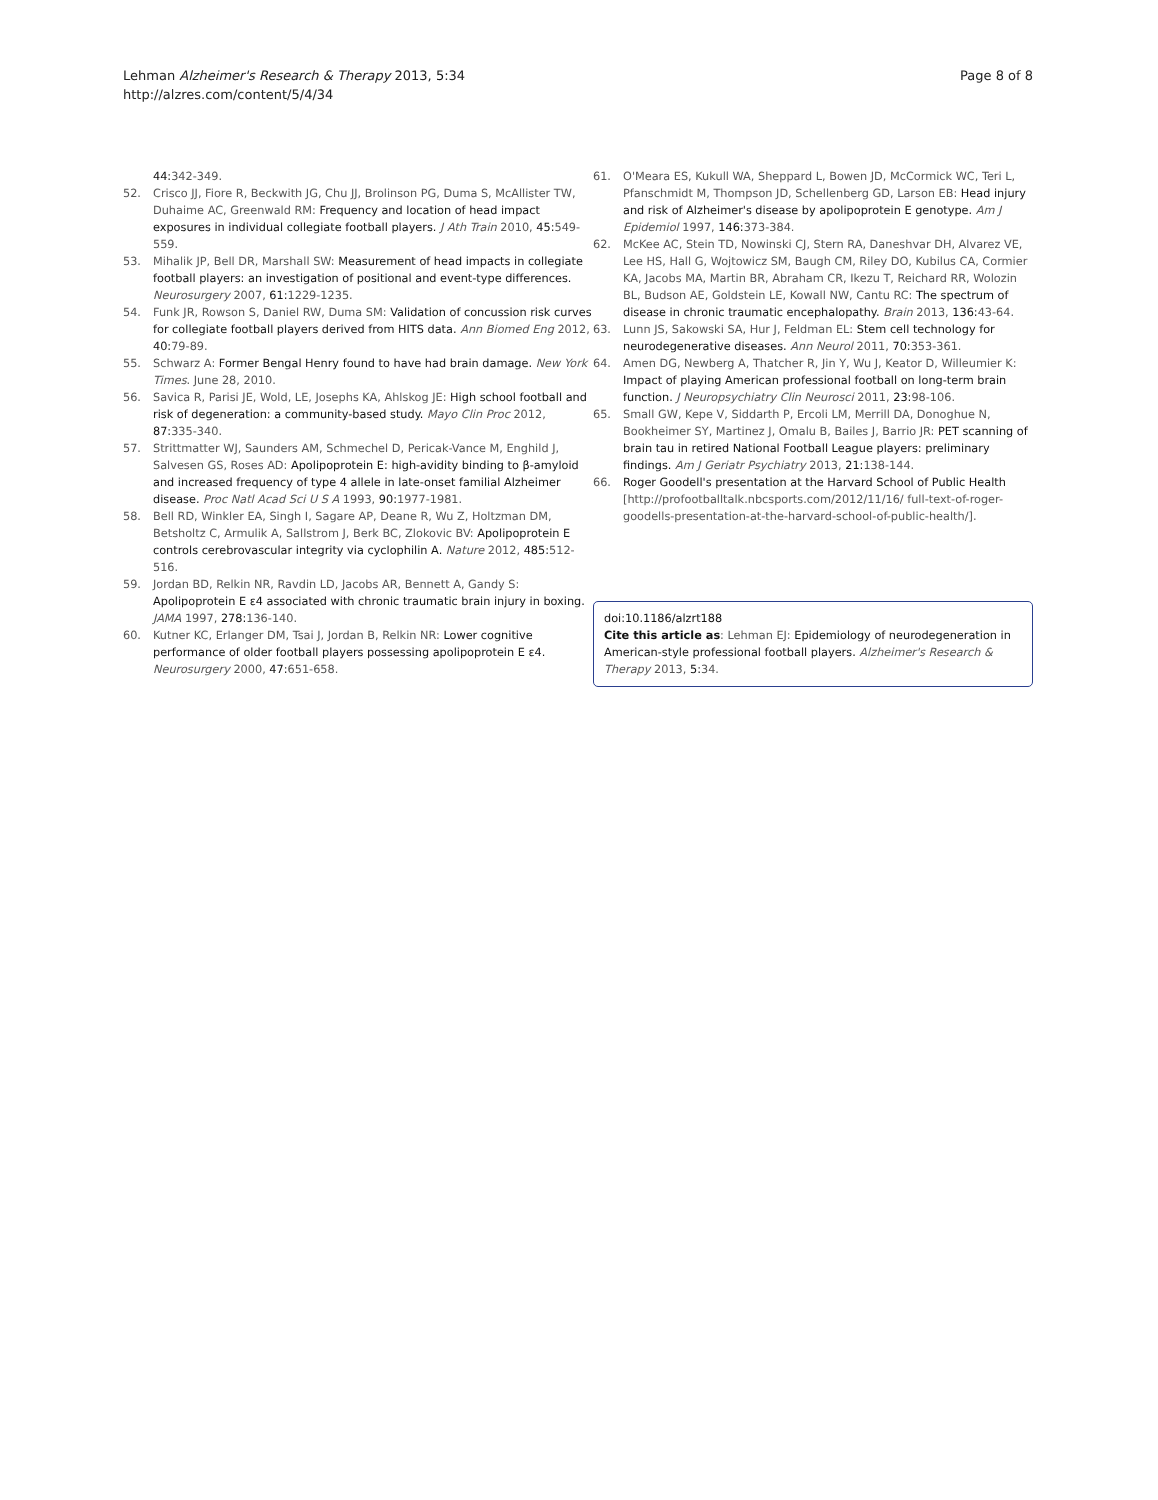Lehman Alzheimer's Research & Therapy 2013, 5:34
http://alzres.com/content/5/4/34
Page 8 of 8
44: 342-349.
52. Crisco JJ, Fiore R, Beckwith JG, Chu JJ, Brolinson PG, Duma S, McAllister TW, Duhaime AC, Greenwald RM: Frequency and location of head impact exposures in individual collegiate football players. J Ath Train 2010, 45: 549-559.
53. Mihalik JP, Bell DR, Marshall SW: Measurement of head impacts in collegiate football players: an investigation of positional and event-type differences. Neurosurgery 2007, 61: 1229-1235.
54. Funk JR, Rowson S, Daniel RW, Duma SM: Validation of concussion risk curves for collegiate football players derived from HITS data. Ann Biomed Eng 2012, 40: 79-89.
55. Schwarz A: Former Bengal Henry found to have had brain damage. New York Times. June 28, 2010.
56. Savica R, Parisi JE, Wold, LE, Josephs KA, Ahlskog JE: High school football and risk of degeneration: a community-based study. Mayo Clin Proc 2012, 87: 335-340.
57. Strittmatter WJ, Saunders AM, Schmechel D, Pericak-Vance M, Enghild J, Salvesen GS, Roses AD: Apolipoprotein E: high-avidity binding to β-amyloid and increased frequency of type 4 allele in late-onset familial Alzheimer disease. Proc Natl Acad Sci U S A 1993, 90: 1977-1981.
58. Bell RD, Winkler EA, Singh I, Sagare AP, Deane R, Wu Z, Holtzman DM, Betsholtz C, Armulik A, Sallstrom J, Berk BC, Zlokovic BV: Apolipoprotein E controls cerebrovascular integrity via cyclophilin A. Nature 2012, 485: 512-516.
59. Jordan BD, Relkin NR, Ravdin LD, Jacobs AR, Bennett A, Gandy S: Apolipoprotein E ε4 associated with chronic traumatic brain injury in boxing. JAMA 1997, 278: 136-140.
60. Kutner KC, Erlanger DM, Tsai J, Jordan B, Relkin NR: Lower cognitive performance of older football players possessing apolipoprotein E ε4. Neurosurgery 2000, 47: 651-658.
61. O'Meara ES, Kukull WA, Sheppard L, Bowen JD, McCormick WC, Teri L, Pfanschmidt M, Thompson JD, Schellenberg GD, Larson EB: Head injury and risk of Alzheimer's disease by apolipoprotein E genotype. Am J Epidemiol 1997, 146: 373-384.
62. McKee AC, Stein TD, Nowinski CJ, Stern RA, Daneshvar DH, Alvarez VE, Lee HS, Hall G, Wojtowicz SM, Baugh CM, Riley DO, Kubilus CA, Cormier KA, Jacobs MA, Martin BR, Abraham CR, Ikezu T, Reichard RR, Wolozin BL, Budson AE, Goldstein LE, Kowall NW, Cantu RC: The spectrum of disease in chronic traumatic encephalopathy. Brain 2013, 136: 43-64.
63. Lunn JS, Sakowski SA, Hur J, Feldman EL: Stem cell technology for neurodegenerative diseases. Ann Neurol 2011, 70: 353-361.
64. Amen DG, Newberg A, Thatcher R, Jin Y, Wu J, Keator D, Willeumier K: Impact of playing American professional football on long-term brain function. J Neuropsychiatry Clin Neurosci 2011, 23: 98-106.
65. Small GW, Kepe V, Siddarth P, Ercoli LM, Merrill DA, Donoghue N, Bookheimer SY, Martinez J, Omalu B, Bailes J, Barrio JR: PET scanning of brain tau in retired National Football League players: preliminary findings. Am J Geriatr Psychiatry 2013, 21: 138-144.
66. Roger Goodell's presentation at the Harvard School of Public Health [http://profootballtalk.nbcsports.com/2012/11/16/ full-text-of-roger-goodells-presentation-at-the-harvard-school-of-public-health/].
doi:10.1186/alzrt188
Cite this article as: Lehman EJ: Epidemiology of neurodegeneration in American-style professional football players. Alzheimer's Research & Therapy 2013, 5: 34.